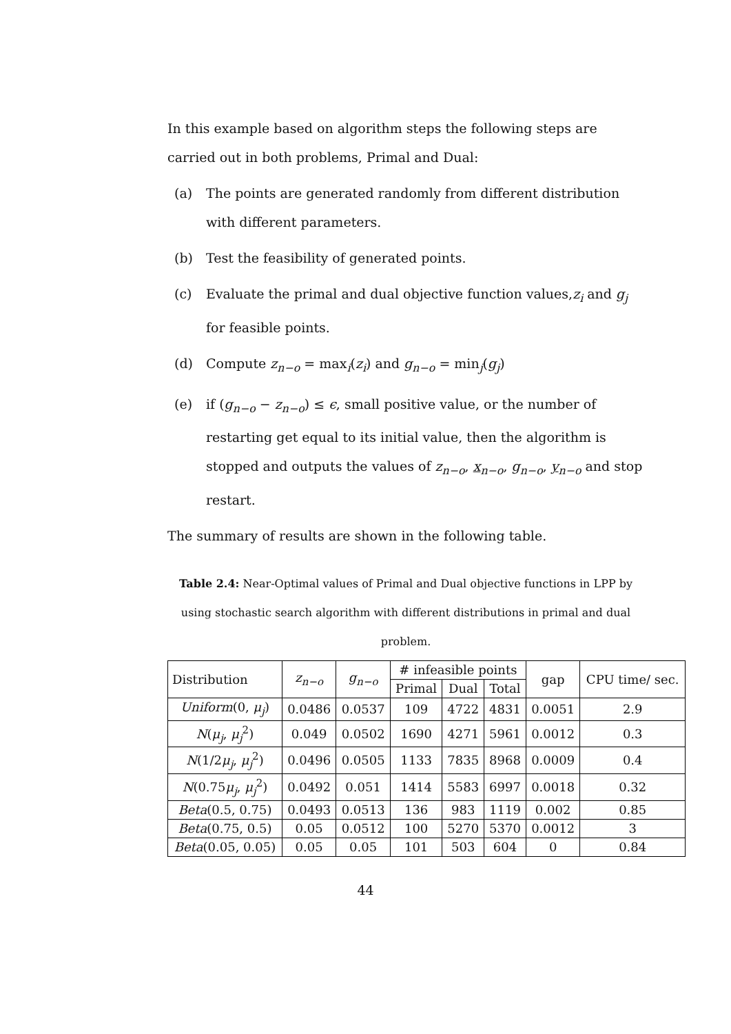In this example based on algorithm steps the following steps are carried out in both problems, Primal and Dual:
(a) The points are generated randomly from different distribution with different parameters.
(b) Test the feasibility of generated points.
(c) Evaluate the primal and dual objective function values,z<sub>i</sub> and g<sub>j</sub> for feasible points.
(d) Compute z<sub>n−o</sub> = max<sub>i</sub>(z<sub>i</sub>) and g<sub>n−o</sub> = min<sub>j</sub>(g<sub>j</sub>)
(e) if (g<sub>n−o</sub> − z<sub>n−o</sub>) ≤ ϵ, small positive value, or the number of restarting get equal to its initial value, then the algorithm is stopped and outputs the values of z<sub>n−o</sub>, x<sub>n−o</sub>, g<sub>n−o</sub>, y<sub>n−o</sub> and stop restart.
The summary of results are shown in the following table.
Table 2.4: Near-Optimal values of Primal and Dual objective functions in LPP by using stochastic search algorithm with different distributions in primal and dual problem.
| Distribution | z<sub>n−o</sub> | g<sub>n−o</sub> | # infeasible points | | | gap | CPU time/ sec. |
| --- | --- | --- | --- | --- | --- | --- | --- |
| | | | Primal | Dual | Total | | |
| Uniform (0, μ<sub>j</sub> ) | 0.0486 | 0.0537 | 109 | 4722 | 4831 | 0.0051 | 2.9 |
| N ( μ<sub>j</sub> , μ<sub>j</sub><sup>2</sup>) | 0.049 | 0.0502 | 1690 | 4271 | 5961 | 0.0012 | 0.3 |
| N (1/2 μ<sub>j</sub> , μ<sub>j</sub><sup>2</sup>) | 0.0496 | 0.0505 | 1133 | 7835 | 8968 | 0.0009 | 0.4 |
| N (0.75 μ<sub>j</sub> , μ<sub>j</sub><sup>2</sup>) | 0.0492 | 0.051 | 1414 | 5583 | 6997 | 0.0018 | 0.32 |
| Beta (0.5, 0.75) | 0.0493 | 0.0513 | 136 | 983 | 1119 | 0.002 | 0.85 |
| Beta (0.75, 0.5) | 0.05 | 0.0512 | 100 | 5270 | 5370 | 0.0012 | 3 |
| Beta (0.05, 0.05) | 0.05 | 0.05 | 101 | 503 | 604 | 0 | 0.84 |
44